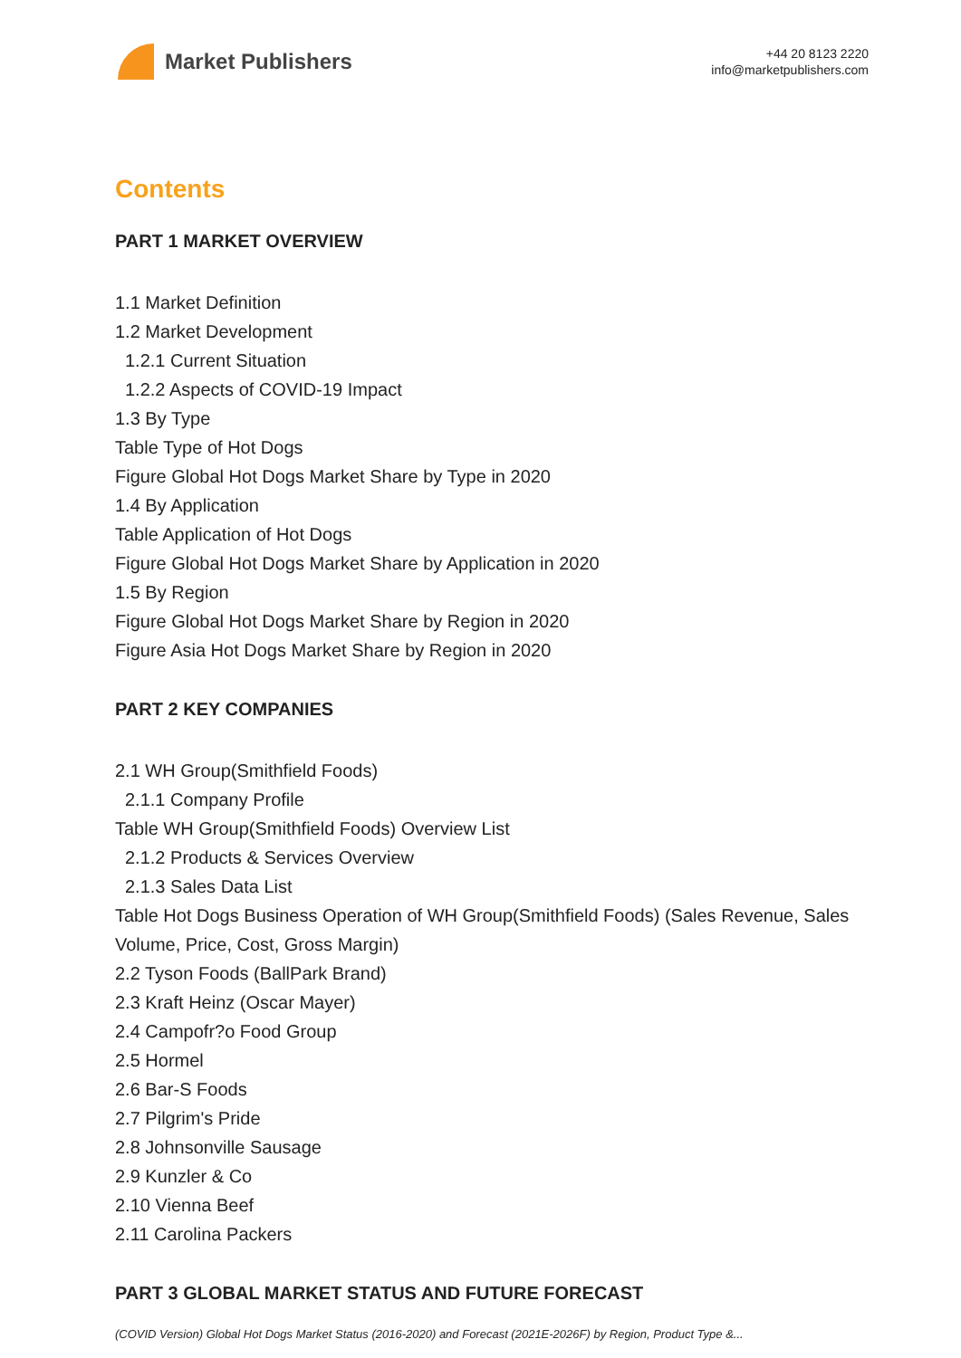Market Publishers
+44 20 8123 2220
info@marketpublishers.com
Contents
PART 1 MARKET OVERVIEW
1.1 Market Definition
1.2 Market Development
1.2.1 Current Situation
1.2.2 Aspects of COVID-19 Impact
1.3 By Type
Table Type of Hot Dogs
Figure Global Hot Dogs Market Share by Type in 2020
1.4 By Application
Table Application of Hot Dogs
Figure Global Hot Dogs Market Share by Application in 2020
1.5 By Region
Figure Global Hot Dogs Market Share by Region in 2020
Figure Asia Hot Dogs Market Share by Region in 2020
PART 2 KEY COMPANIES
2.1 WH Group(Smithfield Foods)
2.1.1 Company Profile
Table WH Group(Smithfield Foods) Overview List
2.1.2 Products & Services Overview
2.1.3 Sales Data List
Table Hot Dogs Business Operation of WH Group(Smithfield Foods) (Sales Revenue, Sales Volume, Price, Cost, Gross Margin)
2.2 Tyson Foods (BallPark Brand)
2.3 Kraft Heinz (Oscar Mayer)
2.4 Campofr?o Food Group
2.5 Hormel
2.6 Bar-S Foods
2.7 Pilgrim's Pride
2.8 Johnsonville Sausage
2.9 Kunzler & Co
2.10 Vienna Beef
2.11 Carolina Packers
PART 3 GLOBAL MARKET STATUS AND FUTURE FORECAST
(COVID Version) Global Hot Dogs Market Status (2016-2020) and Forecast (2021E-2026F) by Region, Product Type &...